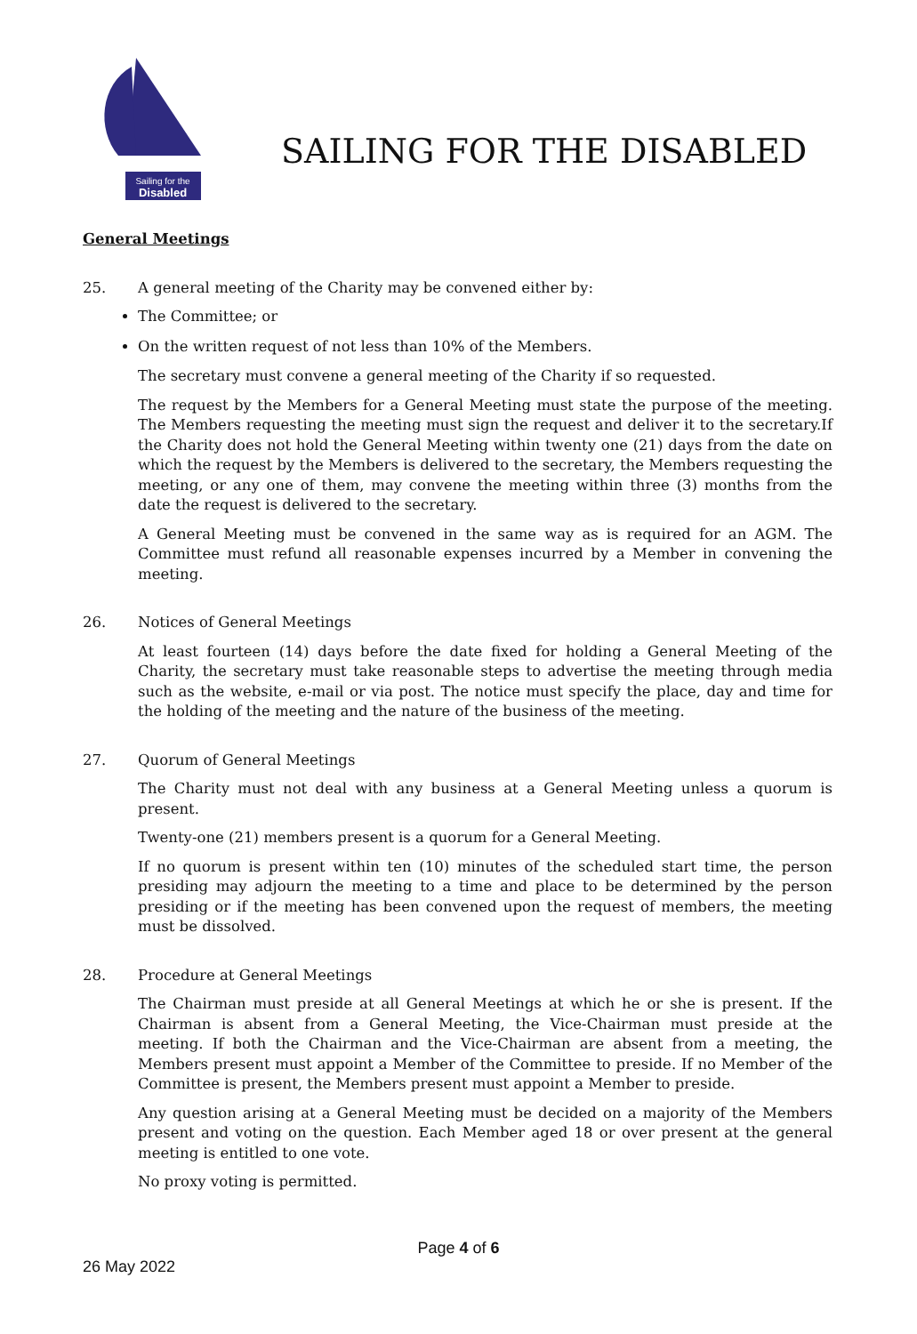Sailing for the
Disabled
SAILING FOR THE DISABLED
General Meetings
25. A general meeting of the Charity may be convened either by:
The Committee; or
On the written request of not less than 10% of the Members.
The secretary must convene a general meeting of the Charity if so requested.
The request by the Members for a General Meeting must state the purpose of the meeting. The Members requesting the meeting must sign the request and deliver it to the secretary.If the Charity does not hold the General Meeting within twenty one (21) days from the date on which the request by the Members is delivered to the secretary, the Members requesting the meeting, or any one of them, may convene the meeting within three (3) months from the date the request is delivered to the secretary.
A General Meeting must be convened in the same way as is required for an AGM. The Committee must refund all reasonable expenses incurred by a Member in convening the meeting.
26. Notices of General Meetings
At least fourteen (14) days before the date fixed for holding a General Meeting of the Charity, the secretary must take reasonable steps to advertise the meeting through media such as the website, e-mail or via post. The notice must specify the place, day and time for the holding of the meeting and the nature of the business of the meeting.
27. Quorum of General Meetings
The Charity must not deal with any business at a General Meeting unless a quorum is present.
Twenty-one (21) members present is a quorum for a General Meeting.
If no quorum is present within ten (10) minutes of the scheduled start time, the person presiding may adjourn the meeting to a time and place to be determined by the person presiding or if the meeting has been convened upon the request of members, the meeting must be dissolved.
28. Procedure at General Meetings
The Chairman must preside at all General Meetings at which he or she is present. If the Chairman is absent from a General Meeting, the Vice-Chairman must preside at the meeting. If both the Chairman and the Vice-Chairman are absent from a meeting, the Members present must appoint a Member of the Committee to preside. If no Member of the Committee is present, the Members present must appoint a Member to preside.
Any question arising at a General Meeting must be decided on a majority of the Members present and voting on the question. Each Member aged 18 or over present at the general meeting is entitled to one vote.
No proxy voting is permitted.
Page 4 of 6
26 May 2022